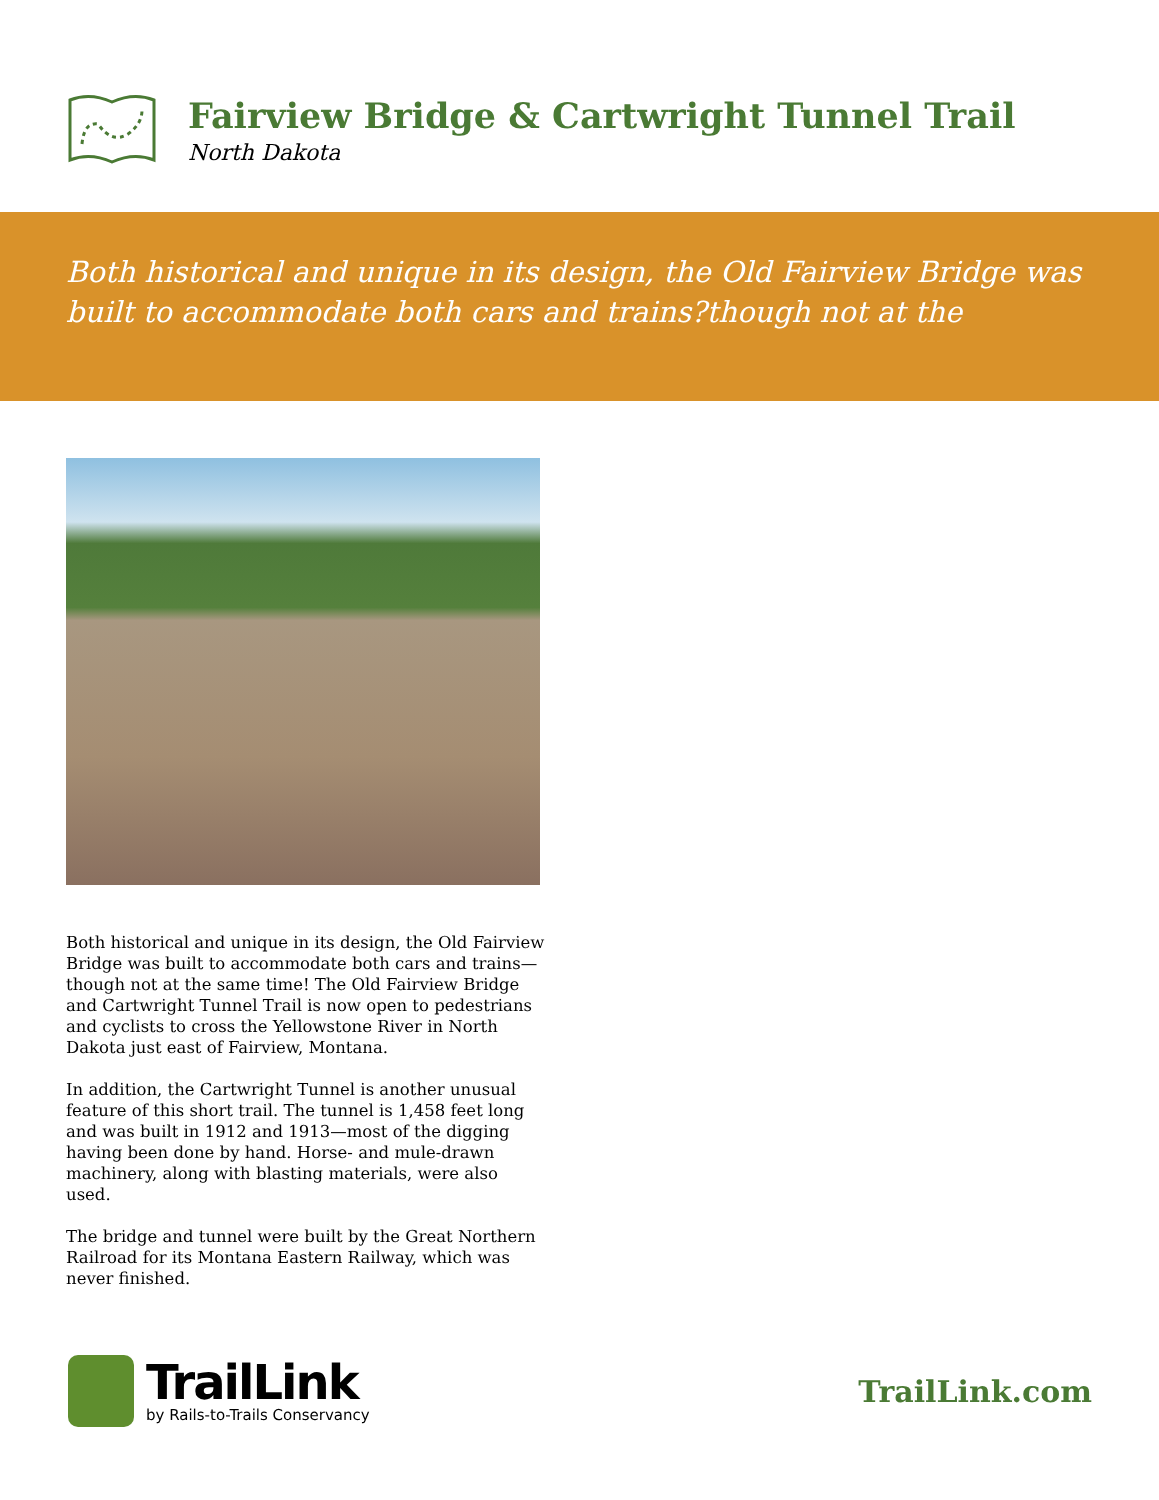Fairview Bridge & Cartwright Tunnel Trail
North Dakota
Both historical and unique in its design, the Old Fairview Bridge was built to accommodate both cars and trains?though not at the
Both historical and unique in its design, the Old Fairview Bridge was built to accommodate both cars and trains—though not at the same time! The Old Fairview Bridge and Cartwright Tunnel Trail is now open to pedestrians and cyclists to cross the Yellowstone River in North Dakota just east of Fairview, Montana.
In addition, the Cartwright Tunnel is another unusual feature of this short trail. The tunnel is 1,458 feet long and was built in 1912 and 1913—most of the digging having been done by hand. Horse- and mule-drawn machinery, along with blasting materials, were also used.
The bridge and tunnel were built by the Great Northern Railroad for its Montana Eastern Railway, which was never finished.
TrailLink
by Rails-to-Trails Conservancy
TrailLink.com